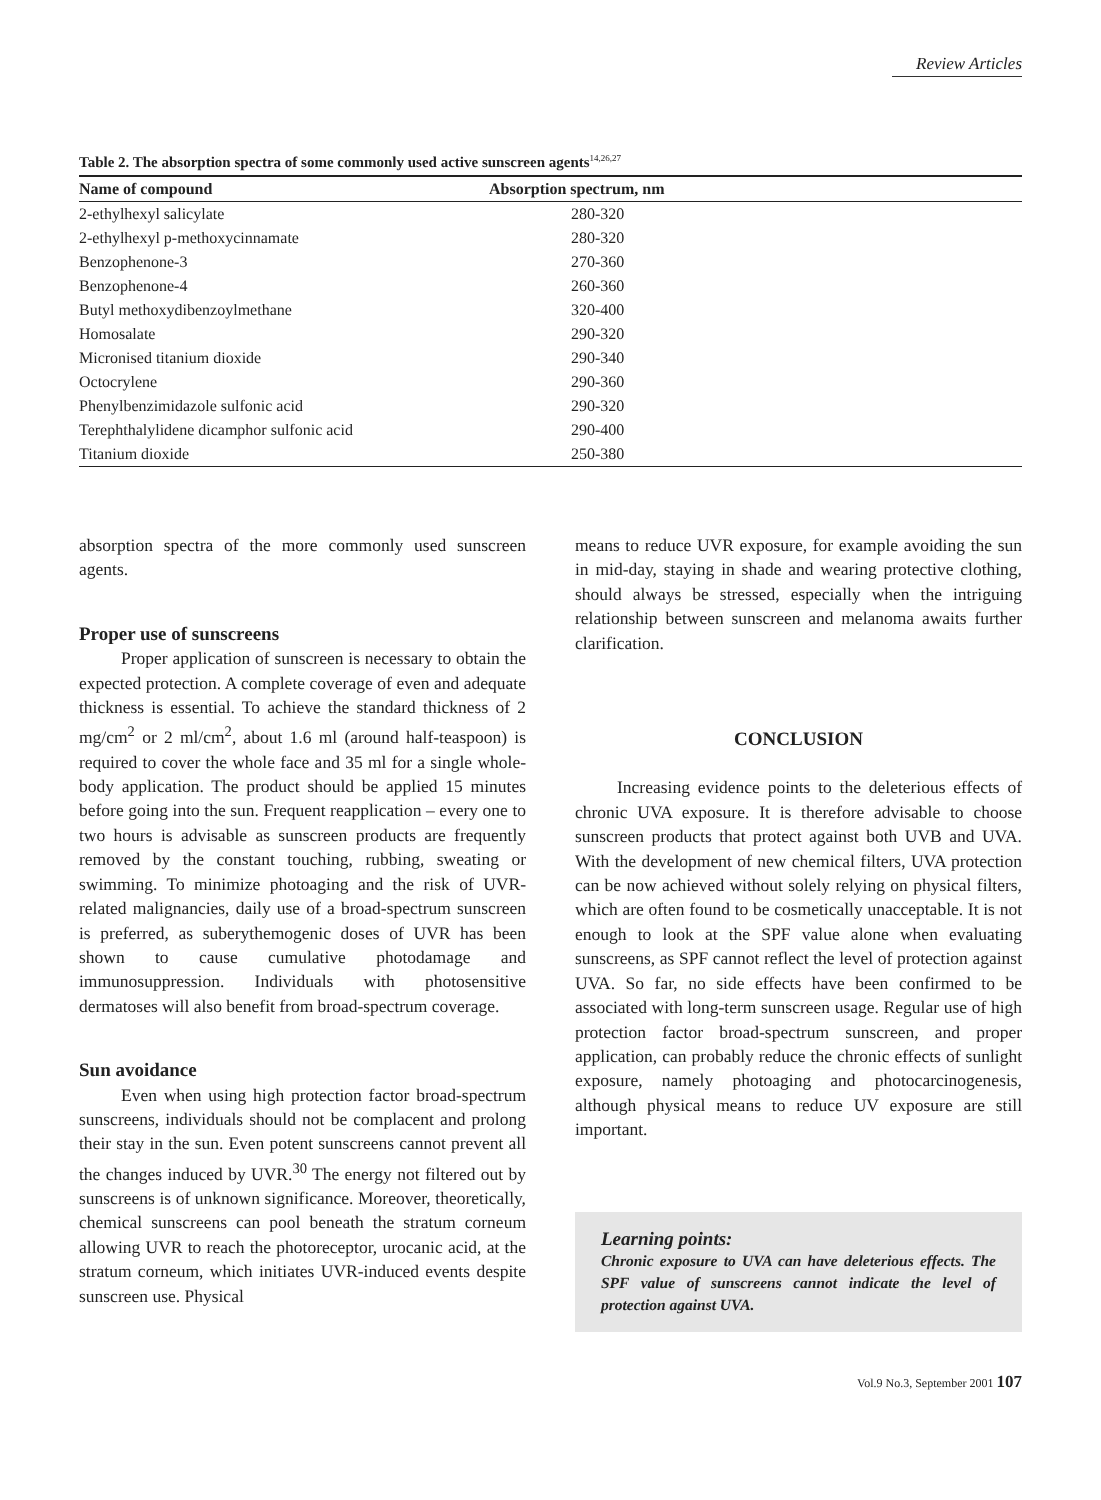Review Articles
Table 2. The absorption spectra of some commonly used active sunscreen agents<sup>14,26,27</sup>
| Name of compound | Absorption spectrum, nm |
| --- | --- |
| 2-ethylhexyl salicylate | 280-320 |
| 2-ethylhexyl p-methoxycinnamate | 280-320 |
| Benzophenone-3 | 270-360 |
| Benzophenone-4 | 260-360 |
| Butyl methoxydibenzoylmethane | 320-400 |
| Homosalate | 290-320 |
| Micronised titanium dioxide | 290-340 |
| Octocrylene | 290-360 |
| Phenylbenzimidazole sulfonic acid | 290-320 |
| Terephthalylidene dicamphor sulfonic acid | 290-400 |
| Titanium dioxide | 250-380 |
absorption spectra of the more commonly used sunscreen agents.
Proper use of sunscreens
Proper application of sunscreen is necessary to obtain the expected protection. A complete coverage of even and adequate thickness is essential. To achieve the standard thickness of 2 mg/cm<sup>2</sup> or 2 ml/cm<sup>2</sup>, about 1.6 ml (around half-teaspoon) is required to cover the whole face and 35 ml for a single whole-body application. The product should be applied 15 minutes before going into the sun. Frequent reapplication – every one to two hours is advisable as sunscreen products are frequently removed by the constant touching, rubbing, sweating or swimming. To minimize photoaging and the risk of UVR-related malignancies, daily use of a broad-spectrum sunscreen is preferred, as suberythemogenic doses of UVR has been shown to cause cumulative photodamage and immunosuppression. Individuals with photosensitive dermatoses will also benefit from broad-spectrum coverage.
Sun avoidance
Even when using high protection factor broad-spectrum sunscreens, individuals should not be complacent and prolong their stay in the sun. Even potent sunscreens cannot prevent all the changes induced by UVR.<sup>30</sup> The energy not filtered out by sunscreens is of unknown significance. Moreover, theoretically, chemical sunscreens can pool beneath the stratum corneum allowing UVR to reach the photoreceptor, urocanic acid, at the stratum corneum, which initiates UVR-induced events despite sunscreen use. Physical
means to reduce UVR exposure, for example avoiding the sun in mid-day, staying in shade and wearing protective clothing, should always be stressed, especially when the intriguing relationship between sunscreen and melanoma awaits further clarification.
CONCLUSION
Increasing evidence points to the deleterious effects of chronic UVA exposure. It is therefore advisable to choose sunscreen products that protect against both UVB and UVA. With the development of new chemical filters, UVA protection can be now achieved without solely relying on physical filters, which are often found to be cosmetically unacceptable. It is not enough to look at the SPF value alone when evaluating sunscreens, as SPF cannot reflect the level of protection against UVA. So far, no side effects have been confirmed to be associated with long-term sunscreen usage. Regular use of high protection factor broad-spectrum sunscreen, and proper application, can probably reduce the chronic effects of sunlight exposure, namely photoaging and photocarcinogenesis, although physical means to reduce UV exposure are still important.
Learning points:
Chronic exposure to UVA can have deleterious effects. The SPF value of sunscreens cannot indicate the level of protection against UVA.
Vol.9 No.3, September 2001 107